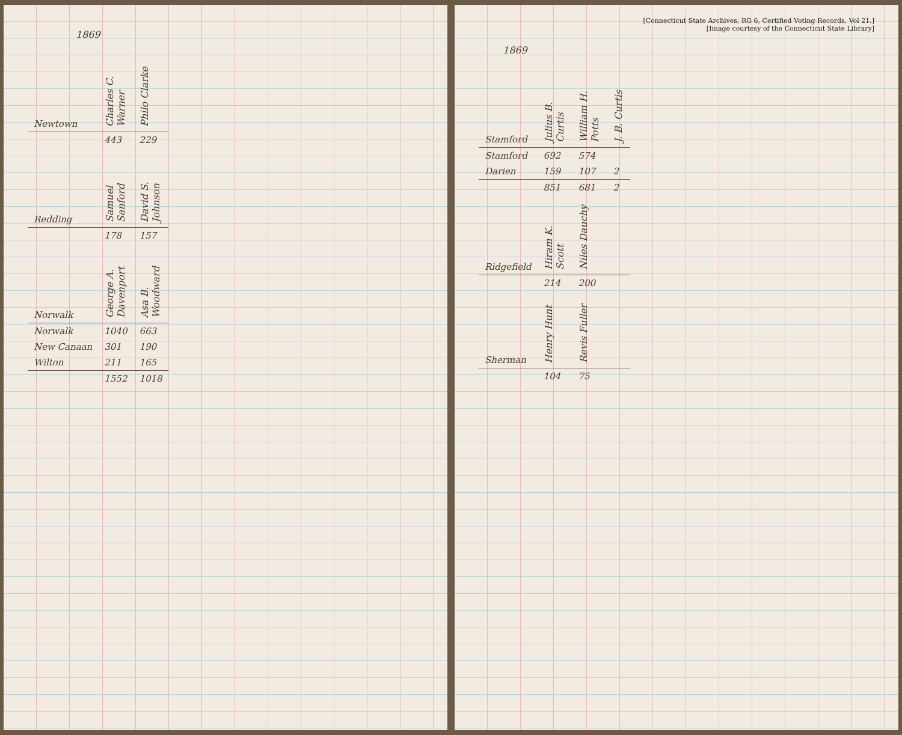1869
| Newtown | Charles C. Warner | Philo Clarke |
| --- | --- | --- |
| | 443 | 229 |
| Redding | Samuel Sanford | David S. Johnson |
| | 178 | 157 |
| Norwalk | George A. Davenport | Asa B. Woodward |
| Norwalk | 1040 | 663 |
| New Canaan | 301 | 190 |
| Wilton | 211 | 165 |
| | 1552 | 1018 |
[Connecticut State Archives, RG 6, Certified Voting Records, Vol 21.]
[Image courtesy of the Connecticut State Library]
1869
| Stamford | Julius B. Curtis | William H. Potts | J. B. Curtis |
| --- | --- | --- | --- |
| Stamford | 692 | 574 | |
| Darien | 159 | 107 | 2 |
| | 851 | 681 | 2 |
| Ridgefield | Hiram K. Scott | Niles Dauchy | |
| | 214 | 200 | |
| Sherman | Henry Hunt | Revis Fuller | |
| | 104 | 75 | |